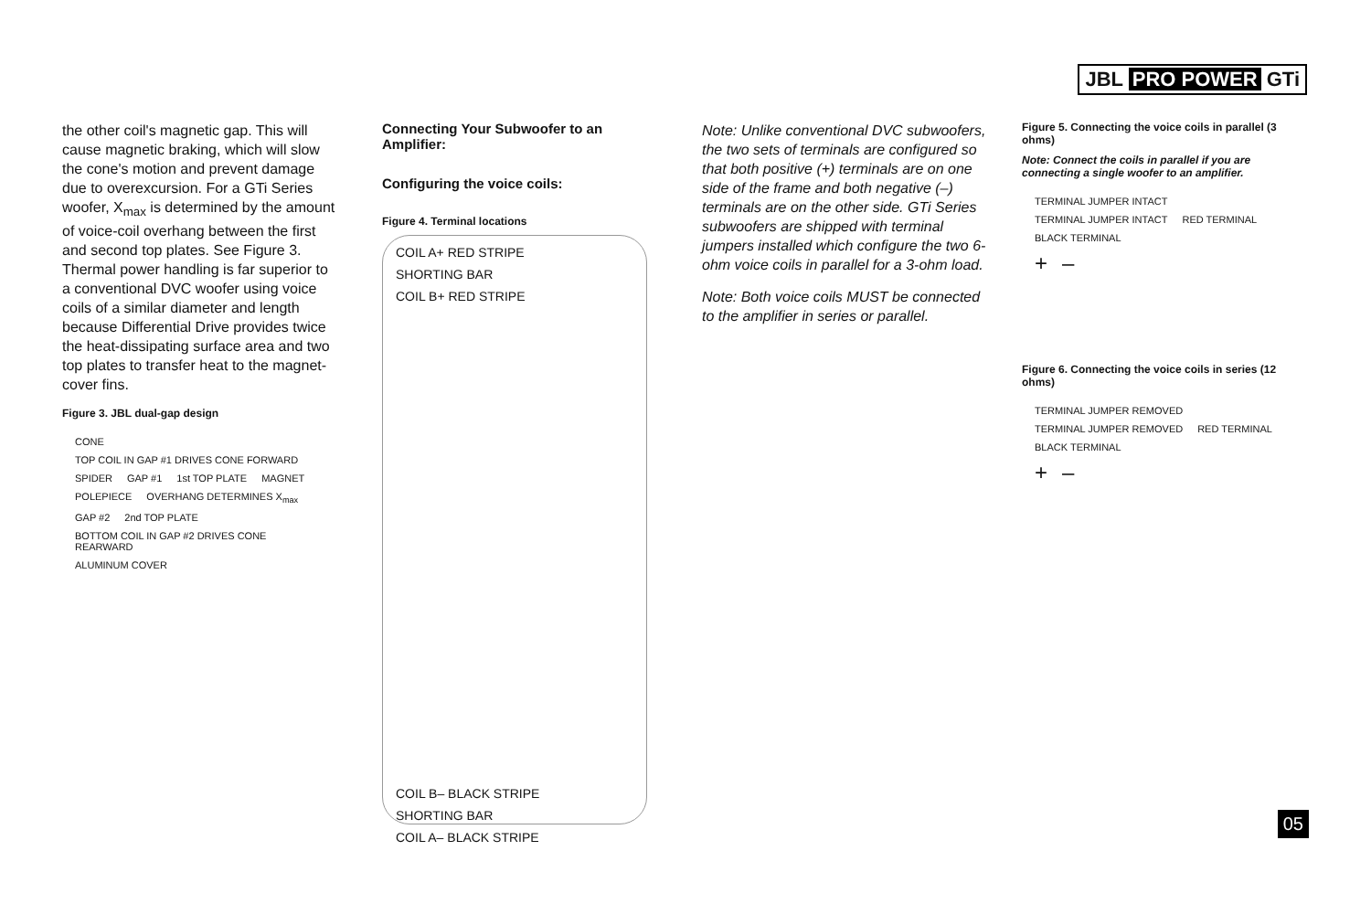JBL PRO POWER GTi
the other coil's magnetic gap. This will cause magnetic braking, which will slow the cone's motion and prevent damage due to overexcursion. For a GTi Series woofer, X<sub>max</sub> is determined by the amount of voice-coil overhang between the first and second top plates. See Figure 3. Thermal power handling is far superior to a conventional DVC woofer using voice coils of a similar diameter and length because Differential Drive provides twice the heat-dissipating surface area and two top plates to transfer heat to the magnet-cover fins.
Figure 3. JBL dual-gap design
CONE TOP COIL IN GAP #1 DRIVES CONE FORWARD SPIDER GAP #1 1st TOP PLATE MAGNET POLEPIECE OVERHANG DETERMINES X<sub>max</sub> GAP #2 2nd TOP PLATE BOTTOM COIL IN GAP #2 DRIVES CONE REARWARD ALUMINUM COVER
Connecting Your Subwoofer to an Amplifier:
Configuring the voice coils:
Figure 4. Terminal locations
COIL A+ RED STRIPE SHORTING BAR COIL B+ RED STRIPE COIL B– BLACK STRIPE SHORTING BAR COIL A– BLACK STRIPE
Note: Unlike conventional DVC subwoofers, the two sets of terminals are configured so that both positive (+) terminals are on one side of the frame and both negative (–) terminals are on the other side. GTi Series subwoofers are shipped with terminal jumpers installed which configure the two 6-ohm voice coils in parallel for a 3-ohm load.
Note: Both voice coils MUST be connected to the amplifier in series or parallel.
Figure 5. Connecting the voice coils in parallel (3 ohms)
Note: Connect the coils in parallel if you are connecting a single woofer to an amplifier.
TERMINAL JUMPER INTACT TERMINAL JUMPER INTACT RED TERMINAL BLACK TERMINAL
+ –
Figure 6. Connecting the voice coils in series (12 ohms)
TERMINAL JUMPER REMOVED TERMINAL JUMPER REMOVED RED TERMINAL BLACK TERMINAL
+ –
05